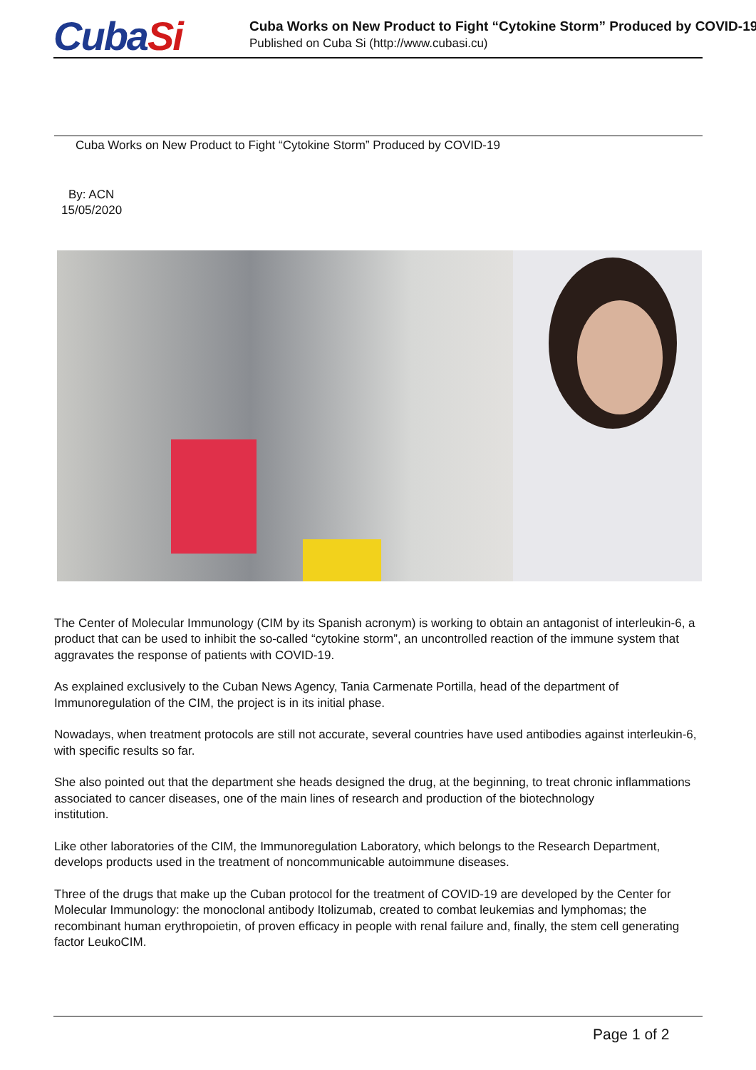CubaSi
Cuba Works on New Product to Fight “Cytokine Storm” Produced by COVID-19
Published on Cuba Si (http://www.cubasi.cu)
Cuba Works on New Product to Fight “Cytokine Storm” Produced by COVID-19
By: ACN
15/05/2020
The Center of Molecular Immunology (CIM by its Spanish acronym) is working to obtain an antagonist of interleukin-6, a product that can be used to inhibit the so-called “cytokine storm”, an uncontrolled reaction of the immune system that aggravates the response of patients with COVID-19.
As explained exclusively to the Cuban News Agency, Tania Carmenate Portilla, head of the department of Immunoregulation of the CIM, the project is in its initial phase.
Nowadays, when treatment protocols are still not accurate, several countries have used antibodies against interleukin-6, with specific results so far.
She also pointed out that the department she heads designed the drug, at the beginning, to treat chronic inflammations associated to cancer diseases, one of the main lines of research and production of the biotechnology
institution.
Like other laboratories of the CIM, the Immunoregulation Laboratory, which belongs to the Research Department, develops products used in the treatment of noncommunicable autoimmune diseases.
Three of the drugs that make up the Cuban protocol for the treatment of COVID-19 are developed by the Center for Molecular Immunology: the monoclonal antibody Itolizumab, created to combat leukemias and lymphomas; the recombinant human erythropoietin, of proven efficacy in people with renal failure and, finally, the stem cell generating factor LeukoCIM.
Page 1 of 2